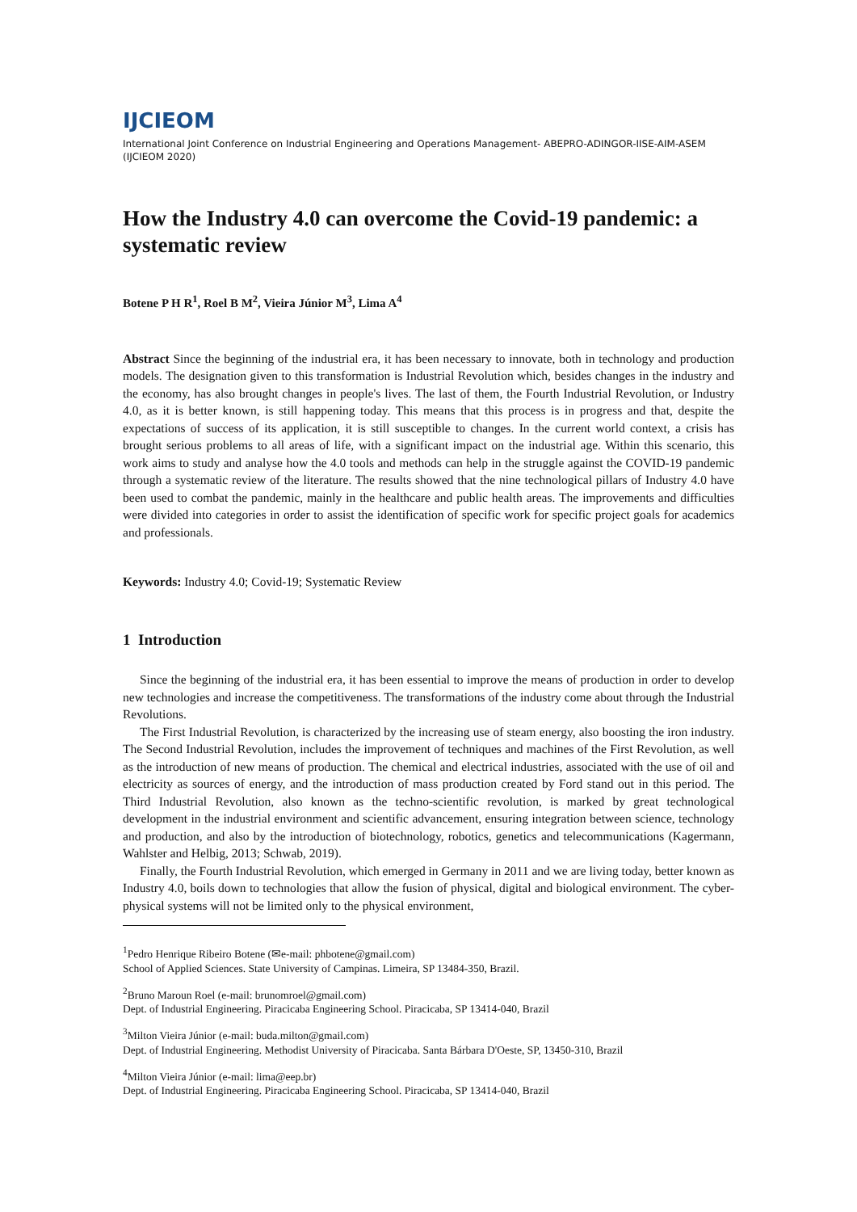IJCIEOM
International Joint Conference on Industrial Engineering and Operations Management- ABEPRO-ADINGOR-IISE-AIM-ASEM (IJCIEOM 2020)
How the Industry 4.0 can overcome the Covid-19 pandemic: a systematic review
Botene P H R<sup>1</sup>, Roel B M<sup>2</sup>, Vieira Júnior M<sup>3</sup>, Lima A<sup>4</sup>
Abstract Since the beginning of the industrial era, it has been necessary to innovate, both in technology and production models. The designation given to this transformation is Industrial Revolution which, besides changes in the industry and the economy, has also brought changes in people's lives. The last of them, the Fourth Industrial Revolution, or Industry 4.0, as it is better known, is still happening today. This means that this process is in progress and that, despite the expectations of success of its application, it is still susceptible to changes. In the current world context, a crisis has brought serious problems to all areas of life, with a significant impact on the industrial age. Within this scenario, this work aims to study and analyse how the 4.0 tools and methods can help in the struggle against the COVID-19 pandemic through a systematic review of the literature. The results showed that the nine technological pillars of Industry 4.0 have been used to combat the pandemic, mainly in the healthcare and public health areas. The improvements and difficulties were divided into categories in order to assist the identification of specific work for specific project goals for academics and professionals.
Keywords: Industry 4.0; Covid-19; Systematic Review
1 Introduction
Since the beginning of the industrial era, it has been essential to improve the means of production in order to develop new technologies and increase the competitiveness. The transformations of the industry come about through the Industrial Revolutions.
The First Industrial Revolution, is characterized by the increasing use of steam energy, also boosting the iron industry. The Second Industrial Revolution, includes the improvement of techniques and machines of the First Revolution, as well as the introduction of new means of production. The chemical and electrical industries, associated with the use of oil and electricity as sources of energy, and the introduction of mass production created by Ford stand out in this period. The Third Industrial Revolution, also known as the techno-scientific revolution, is marked by great technological development in the industrial environment and scientific advancement, ensuring integration between science, technology and production, and also by the introduction of biotechnology, robotics, genetics and telecommunications (Kagermann, Wahlster and Helbig, 2013; Schwab, 2019).
Finally, the Fourth Industrial Revolution, which emerged in Germany in 2011 and we are living today, better known as Industry 4.0, boils down to technologies that allow the fusion of physical, digital and biological environment. The cyber-physical systems will not be limited only to the physical environment,
<sup>1</sup> Pedro Henrique Ribeiro Botene (✉e-mail: phbotene@gmail.com)
School of Applied Sciences. State University of Campinas. Limeira, SP 13484-350, Brazil.
<sup>2</sup> Bruno Maroun Roel (e-mail: brunomroel@gmail.com)
Dept. of Industrial Engineering. Piracicaba Engineering School. Piracicaba, SP 13414-040, Brazil
<sup>3</sup> Milton Vieira Júnior (e-mail: buda.milton@gmail.com)
Dept. of Industrial Engineering. Methodist University of Piracicaba. Santa Bárbara D'Oeste, SP, 13450-310, Brazil
<sup>4</sup> Milton Vieira Júnior (e-mail: lima@eep.br)
Dept. of Industrial Engineering. Piracicaba Engineering School. Piracicaba, SP 13414-040, Brazil